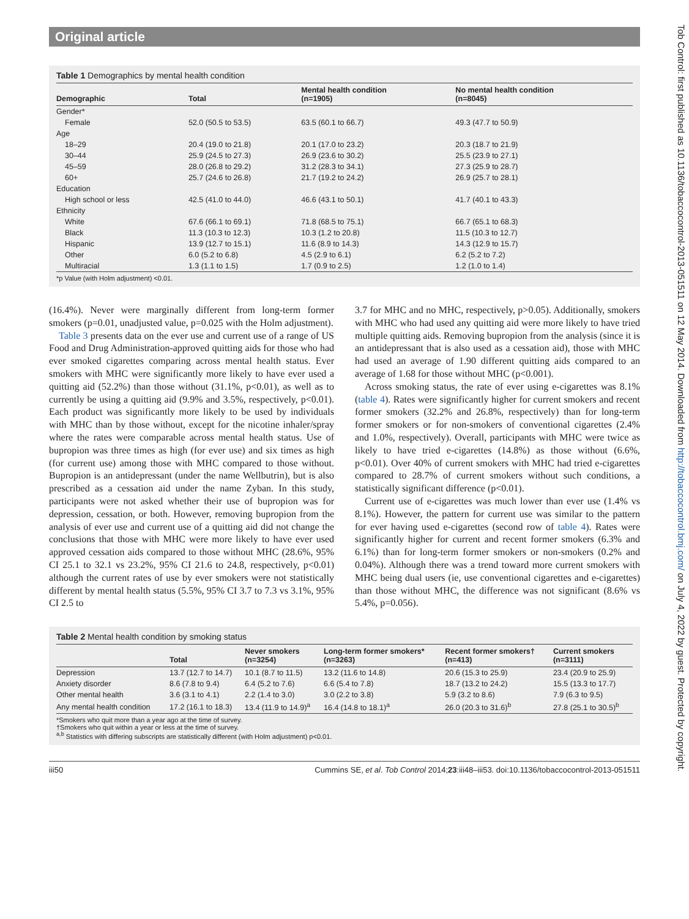Original article
Tob Control: first published as 10.1136/tobaccocontrol-2013-051511 on 12 May 2014. Downloaded from http://tobaccocontrol.bmj.com/ on July 4, 2022 by guest. Protected by copyright.
Table 1 Demographics by mental health condition
| Demographic | Total | Mental health condition (n=1905) | No mental health condition (n=8045) |
| --- | --- | --- | --- |
| Gender* | | | |
| Female | 52.0 (50.5 to 53.5) | 63.5 (60.1 to 66.7) | 49.3 (47.7 to 50.9) |
| Age | | | |
| 18–29 | 20.4 (19.0 to 21.8) | 20.1 (17.0 to 23.2) | 20.3 (18.7 to 21.9) |
| 30–44 | 25.9 (24.5 to 27.3) | 26.9 (23.6 to 30.2) | 25.5 (23.9 to 27.1) |
| 45–59 | 28.0 (26.8 to 29.2) | 31.2 (28.3 to 34.1) | 27.3 (25.9 to 28.7) |
| 60+ | 25.7 (24.6 to 26.8) | 21.7 (19.2 to 24.2) | 26.9 (25.7 to 28.1) |
| Education | | | |
| High school or less | 42.5 (41.0 to 44.0) | 46.6 (43.1 to 50.1) | 41.7 (40.1 to 43.3) |
| Ethnicity | | | |
| White | 67.6 (66.1 to 69.1) | 71.8 (68.5 to 75.1) | 66.7 (65.1 to 68.3) |
| Black | 11.3 (10.3 to 12.3) | 10.3 (1.2 to 20.8) | 11.5 (10.3 to 12.7) |
| Hispanic | 13.9 (12.7 to 15.1) | 11.6 (8.9 to 14.3) | 14.3 (12.9 to 15.7) |
| Other | 6.0 (5.2 to 6.8) | 4.5 (2.9 to 6.1) | 6.2 (5.2 to 7.2) |
| Multiracial | 1.3 (1.1 to 1.5) | 1.7 (0.9 to 2.5) | 1.2 (1.0 to 1.4) |
*p Value (with Holm adjustment) <0.01.
(16.4%). Never were marginally different from long-term former smokers (p=0.01, unadjusted value, p=0.025 with the Holm adjustment).
Table 3 presents data on the ever use and current use of a range of US Food and Drug Administration-approved quitting aids for those who had ever smoked cigarettes comparing across mental health status. Ever smokers with MHC were significantly more likely to have ever used a quitting aid (52.2%) than those without (31.1%, p<0.01), as well as to currently be using a quitting aid (9.9% and 3.5%, respectively, p<0.01). Each product was significantly more likely to be used by individuals with MHC than by those without, except for the nicotine inhaler/spray where the rates were comparable across mental health status. Use of bupropion was three times as high (for ever use) and six times as high (for current use) among those with MHC compared to those without. Bupropion is an antidepressant (under the name Wellbutrin), but is also prescribed as a cessation aid under the name Zyban. In this study, participants were not asked whether their use of bupropion was for depression, cessation, or both. However, removing bupropion from the analysis of ever use and current use of a quitting aid did not change the conclusions that those with MHC were more likely to have ever used approved cessation aids compared to those without MHC (28.6%, 95% CI 25.1 to 32.1 vs 23.2%, 95% CI 21.6 to 24.8, respectively, p<0.01) although the current rates of use by ever smokers were not statistically different by mental health status (5.5%, 95% CI 3.7 to 7.3 vs 3.1%, 95% CI 2.5 to
3.7 for MHC and no MHC, respectively, p>0.05). Additionally, smokers with MHC who had used any quitting aid were more likely to have tried multiple quitting aids. Removing bupropion from the analysis (since it is an antidepressant that is also used as a cessation aid), those with MHC had used an average of 1.90 different quitting aids compared to an average of 1.68 for those without MHC (p<0.001).
Across smoking status, the rate of ever using e-cigarettes was 8.1% (table 4). Rates were significantly higher for current smokers and recent former smokers (32.2% and 26.8%, respectively) than for long-term former smokers or for non-smokers of conventional cigarettes (2.4% and 1.0%, respectively). Overall, participants with MHC were twice as likely to have tried e-cigarettes (14.8%) as those without (6.6%, p<0.01). Over 40% of current smokers with MHC had tried e-cigarettes compared to 28.7% of current smokers without such conditions, a statistically significant difference (p<0.01).
Current use of e-cigarettes was much lower than ever use (1.4% vs 8.1%). However, the pattern for current use was similar to the pattern for ever having used e-cigarettes (second row of table 4). Rates were significantly higher for current and recent former smokers (6.3% and 6.1%) than for long-term former smokers or non-smokers (0.2% and 0.04%). Although there was a trend toward more current smokers with MHC being dual users (ie, use conventional cigarettes and e-cigarettes) than those without MHC, the difference was not significant (8.6% vs 5.4%, p=0.056).
Table 2 Mental health condition by smoking status
| | Total | Never smokers (n=3254) | Long-term former smokers* (n=3263) | Recent former smokers† (n=413) | Current smokers (n=3111) |
| --- | --- | --- | --- | --- | --- |
| Depression | 13.7 (12.7 to 14.7) | 10.1 (8.7 to 11.5) | 13.2 (11.6 to 14.8) | 20.6 (15.3 to 25.9) | 23.4 (20.9 to 25.9) |
| Anxiety disorder | 8.6 (7.8 to 9.4) | 6.4 (5.2 to 7.6) | 6.6 (5.4 to 7.8) | 18.7 (13.2 to 24.2) | 15.5 (13.3 to 17.7) |
| Other mental health | 3.6 (3.1 to 4.1) | 2.2 (1.4 to 3.0) | 3.0 (2.2 to 3.8) | 5.9 (3.2 to 8.6) | 7.9 (6.3 to 9.5) |
| Any mental health condition | 17.2 (16.1 to 18.3) | 13.4 (11.9 to 14.9)<sup>a</sup> | 16.4 (14.8 to 18.1)<sup>a</sup> | 26.0 (20.3 to 31.6)<sup>b</sup> | 27.8 (25.1 to 30.5)<sup>b</sup> |
*Smokers who quit more than a year ago at the time of survey.
†Smokers who quit within a year or less at the time of survey.
<sup>a,b</sup> Statistics with differing subscripts are statistically different (with Holm adjustment) p<0.01.
iii50 Cummins SE, et al. Tob Control 2014;23:iii48–iii53. doi:10.1136/tobaccocontrol-2013-051511